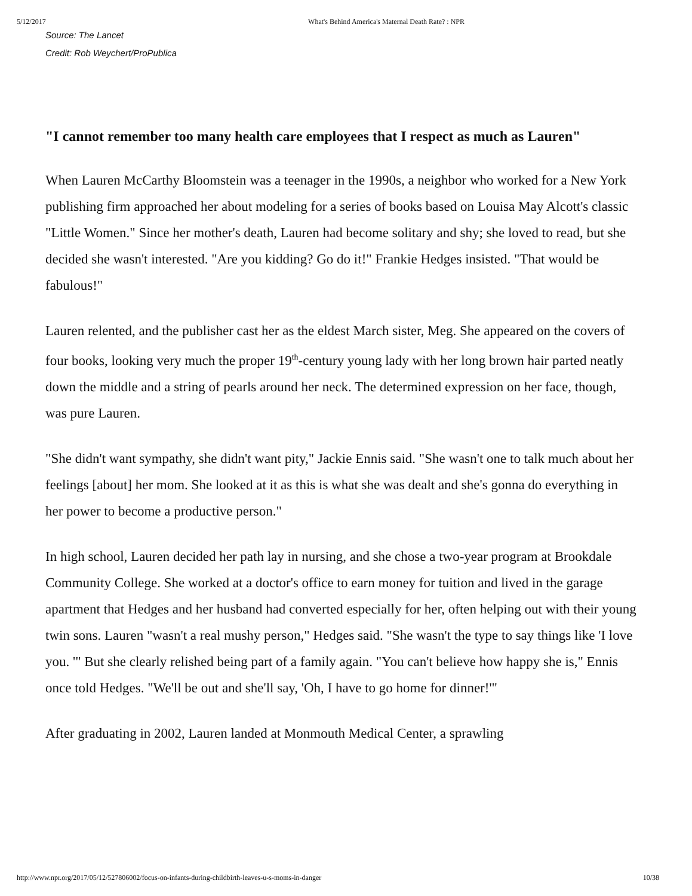5/12/2017 What's Behind America's Maternal Death Rate? : NPR
Source: The Lancet
Credit: Rob Weychert/ProPublica
"I cannot remember too many health care employees that I respect as much as Lauren"
When Lauren McCarthy Bloomstein was a teenager in the 1990s, a neighbor who worked for a New York publishing firm approached her about modeling for a series of books based on Louisa May Alcott's classic "Little Women." Since her mother's death, Lauren had become solitary and shy; she loved to read, but she decided she wasn't interested. "Are you kidding? Go do it!" Frankie Hedges insisted. "That would be fabulous!"
Lauren relented, and the publisher cast her as the eldest March sister, Meg. She appeared on the covers of four books, looking very much the proper 19<sup>th</sup>-century young lady with her long brown hair parted neatly down the middle and a string of pearls around her neck. The determined expression on her face, though, was pure Lauren.
"She didn't want sympathy, she didn't want pity," Jackie Ennis said. "She wasn't one to talk much about her feelings [about] her mom. She looked at it as this is what she was dealt and she's gonna do everything in her power to become a productive person."
In high school, Lauren decided her path lay in nursing, and she chose a two-year program at Brookdale Community College. She worked at a doctor's office to earn money for tuition and lived in the garage apartment that Hedges and her husband had converted especially for her, often helping out with their young twin sons. Lauren "wasn't a real mushy person," Hedges said. "She wasn't the type to say things like 'I love you. '" But she clearly relished being part of a family again. "You can't believe how happy she is," Ennis once told Hedges. "We'll be out and she'll say, 'Oh, I have to go home for dinner!'"
After graduating in 2002, Lauren landed at Monmouth Medical Center, a sprawling
http://www.npr.org/2017/05/12/527806002/focus-on-infants-during-childbirth-leaves-u-s-moms-in-danger 10/38